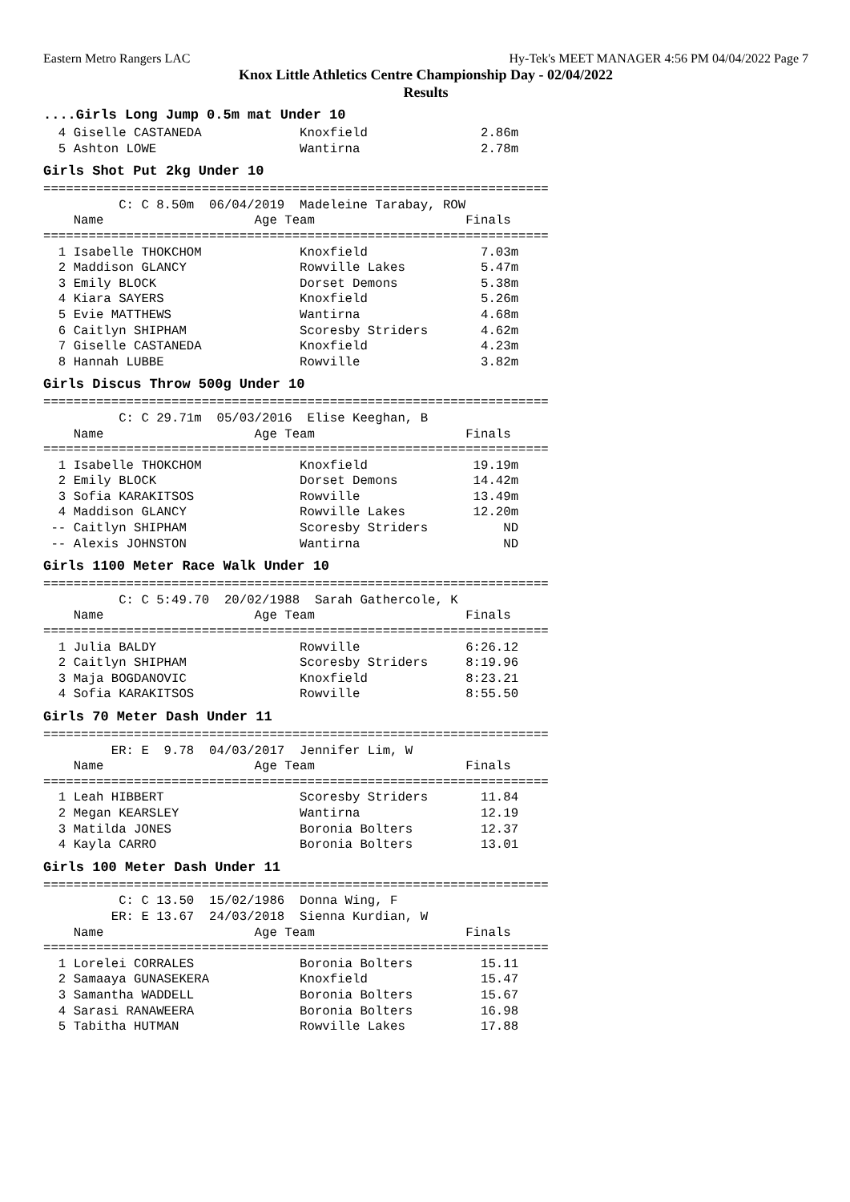Eastern Metro Rangers LAC Hy-Tek's MEET MANAGER 4:56 PM 04/04/2022 Page 7
Knox Little Athletics Centre Championship Day - 02/04/2022
Results
....Girls Long Jump 0.5m mat Under 10
  4 Giselle CASTANEDA             Knoxfield               2.86m
  5 Ashton LOWE                   Wantirna                2.78m
Girls Shot Put 2kg Under 10
===================================================================
          C: C 8.50m  06/04/2019  Madeleine Tarabay, ROW
    Name                    Age Team                    Finals
===================================================================
  1 Isabelle THOKCHOM             Knoxfield               7.03m
  2 Maddison GLANCY               Rowville Lakes          5.47m
  3 Emily BLOCK                   Dorset Demons           5.38m
  4 Kiara SAYERS                  Knoxfield               5.26m
  5 Evie MATTHEWS                 Wantirna                4.68m
  6 Caitlyn SHIPHAM               Scoresby Striders       4.62m
  7 Giselle CASTANEDA             Knoxfield               4.23m
  8 Hannah LUBBE                  Rowville                3.82m
Girls Discus Throw 500g Under 10
===================================================================
          C: C 29.71m  05/03/2016  Elise Keeghan, B
    Name                    Age Team                    Finals
===================================================================
  1 Isabelle THOKCHOM             Knoxfield              19.19m
  2 Emily BLOCK                   Dorset Demons          14.42m
  3 Sofia KARAKITSOS              Rowville               13.49m
  4 Maddison GLANCY               Rowville Lakes         12.20m
 -- Caitlyn SHIPHAM               Scoresby Striders          ND
 -- Alexis JOHNSTON               Wantirna                   ND
Girls 1100 Meter Race Walk Under 10
===================================================================
          C: C 5:49.70  20/02/1988  Sarah Gathercole, K
    Name                    Age Team                    Finals
===================================================================
  1 Julia BALDY                   Rowville              6:26.12
  2 Caitlyn SHIPHAM               Scoresby Striders     8:19.96
  3 Maja BOGDANOVIC               Knoxfield             8:23.21
  4 Sofia KARAKITSOS              Rowville              8:55.50
Girls 70 Meter Dash Under 11
===================================================================
         ER: E  9.78  04/03/2017  Jennifer Lim, W
    Name                    Age Team                    Finals
===================================================================
  1 Leah HIBBERT                  Scoresby Striders       11.84
  2 Megan KEARSLEY                Wantirna                12.19
  3 Matilda JONES                 Boronia Bolters         12.37
  4 Kayla CARRO                   Boronia Bolters         13.01
Girls 100 Meter Dash Under 11
===================================================================
          C: C 13.50  15/02/1986  Donna Wing, F
         ER: E 13.67  24/03/2018  Sienna Kurdian, W
    Name                    Age Team                    Finals
===================================================================
  1 Lorelei CORRALES              Boronia Bolters         15.11
  2 Samaaya GUNASEKERA            Knoxfield               15.47
  3 Samantha WADDELL              Boronia Bolters         15.67
  4 Sarasi RANAWEERA              Boronia Bolters         16.98
  5 Tabitha HUTMAN                Rowville Lakes          17.88